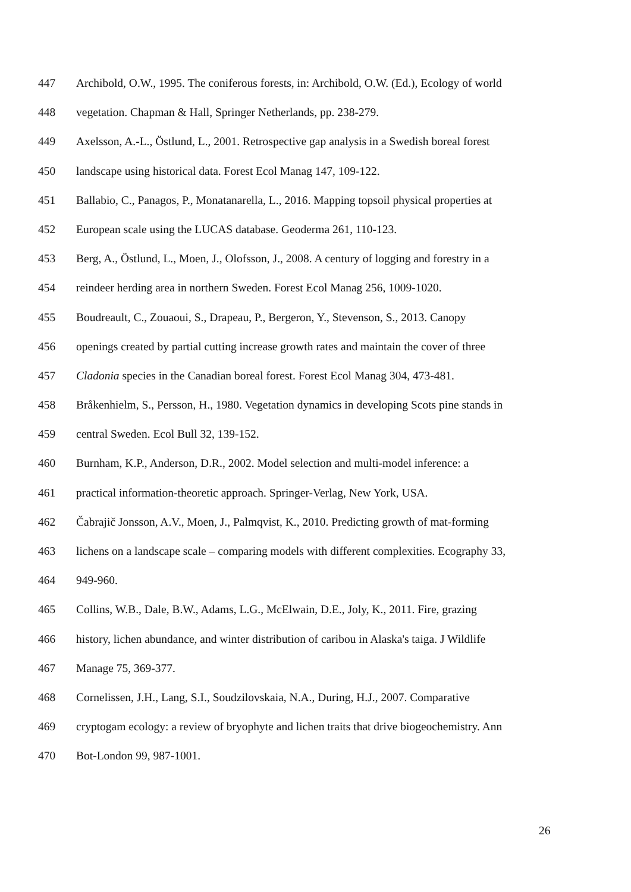447 Archibold, O.W., 1995. The coniferous forests, in: Archibold, O.W. (Ed.), Ecology of world
448 vegetation. Chapman & Hall, Springer Netherlands, pp. 238-279.
449 Axelsson, A.-L., Östlund, L., 2001. Retrospective gap analysis in a Swedish boreal forest
450 landscape using historical data. Forest Ecol Manag 147, 109-122.
451 Ballabio, C., Panagos, P., Monatanarella, L., 2016. Mapping topsoil physical properties at
452 European scale using the LUCAS database. Geoderma 261, 110-123.
453 Berg, A., Östlund, L., Moen, J., Olofsson, J., 2008. A century of logging and forestry in a
454 reindeer herding area in northern Sweden. Forest Ecol Manag 256, 1009-1020.
455 Boudreault, C., Zouaoui, S., Drapeau, P., Bergeron, Y., Stevenson, S., 2013. Canopy
456 openings created by partial cutting increase growth rates and maintain the cover of three
457 Cladonia species in the Canadian boreal forest. Forest Ecol Manag 304, 473-481.
458 Bråkenhielm, S., Persson, H., 1980. Vegetation dynamics in developing Scots pine stands in
459 central Sweden. Ecol Bull 32, 139-152.
460 Burnham, K.P., Anderson, D.R., 2002. Model selection and multi-model inference: a
461 practical information-theoretic approach. Springer-Verlag, New York, USA.
462 Čabrajič Jonsson, A.V., Moen, J., Palmqvist, K., 2010. Predicting growth of mat-forming
463 lichens on a landscape scale – comparing models with different complexities. Ecography 33,
464 949-960.
465 Collins, W.B., Dale, B.W., Adams, L.G., McElwain, D.E., Joly, K., 2011. Fire, grazing
466 history, lichen abundance, and winter distribution of caribou in Alaska's taiga. J Wildlife
467 Manage 75, 369-377.
468 Cornelissen, J.H., Lang, S.I., Soudzilovskaia, N.A., During, H.J., 2007. Comparative
469 cryptogam ecology: a review of bryophyte and lichen traits that drive biogeochemistry. Ann
470 Bot-London 99, 987-1001.
26